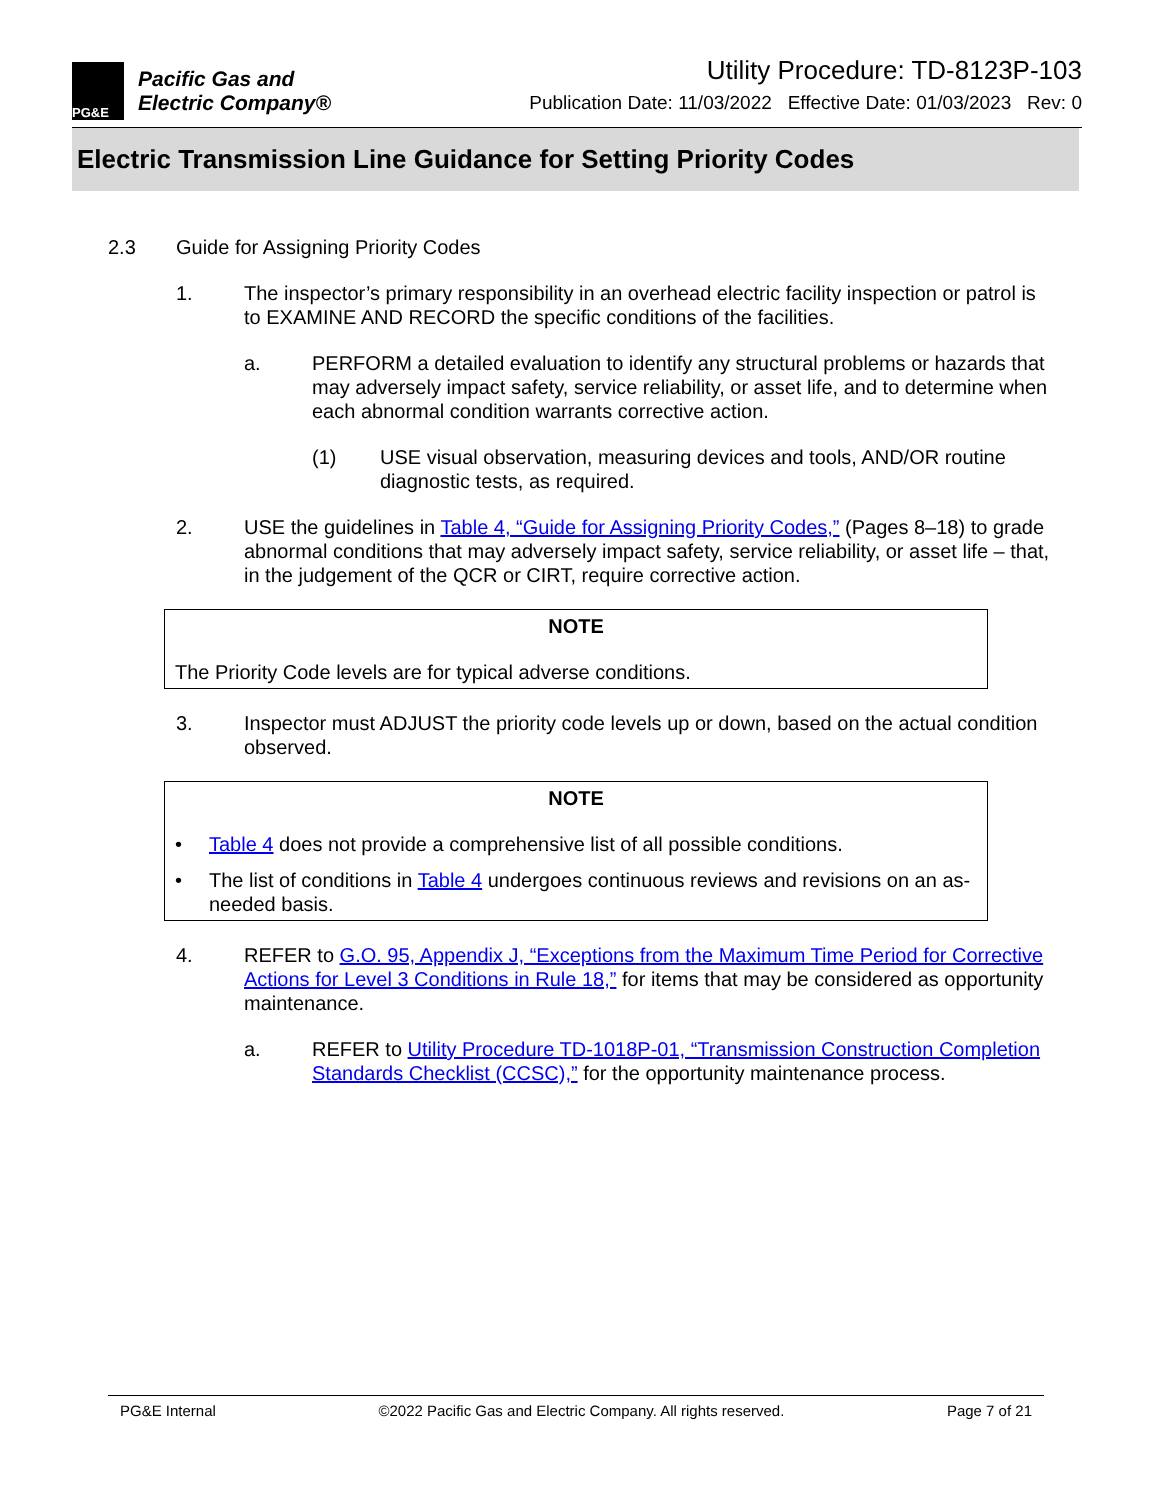PG&E
Pacific Gas and
Electric Company®
Utility Procedure: TD-8123P-103
Publication Date: 11/03/2022 Effective Date: 01/03/2023 Rev: 0
Electric Transmission Line Guidance for Setting Priority Codes
2.3 Guide for Assigning Priority Codes
1. The inspector’s primary responsibility in an overhead electric facility inspection or patrol is to EXAMINE AND RECORD the specific conditions of the facilities.
a. PERFORM a detailed evaluation to identify any structural problems or hazards that may adversely impact safety, service reliability, or asset life, and to determine when each abnormal condition warrants corrective action.
(1) USE visual observation, measuring devices and tools, AND/OR routine diagnostic tests, as required.
2. USE the guidelines in Table 4, “Guide for Assigning Priority Codes,” (Pages 8–18) to grade abnormal conditions that may adversely impact safety, service reliability, or asset life – that, in the judgement of the QCR or CIRT, require corrective action.
NOTE
The Priority Code levels are for typical adverse conditions.
3. Inspector must ADJUST the priority code levels up or down, based on the actual condition observed.
NOTE
• Table 4 does not provide a comprehensive list of all possible conditions.
• The list of conditions in Table 4 undergoes continuous reviews and revisions on an as-needed basis.
4. REFER to G.O. 95, Appendix J, “Exceptions from the Maximum Time Period for Corrective Actions for Level 3 Conditions in Rule 18,” for items that may be considered as opportunity maintenance.
a. REFER to Utility Procedure TD-1018P-01, “Transmission Construction Completion Standards Checklist (CCSC),” for the opportunity maintenance process.
PG&E Internal ©2022 Pacific Gas and Electric Company. All rights reserved. Page 7 of 21